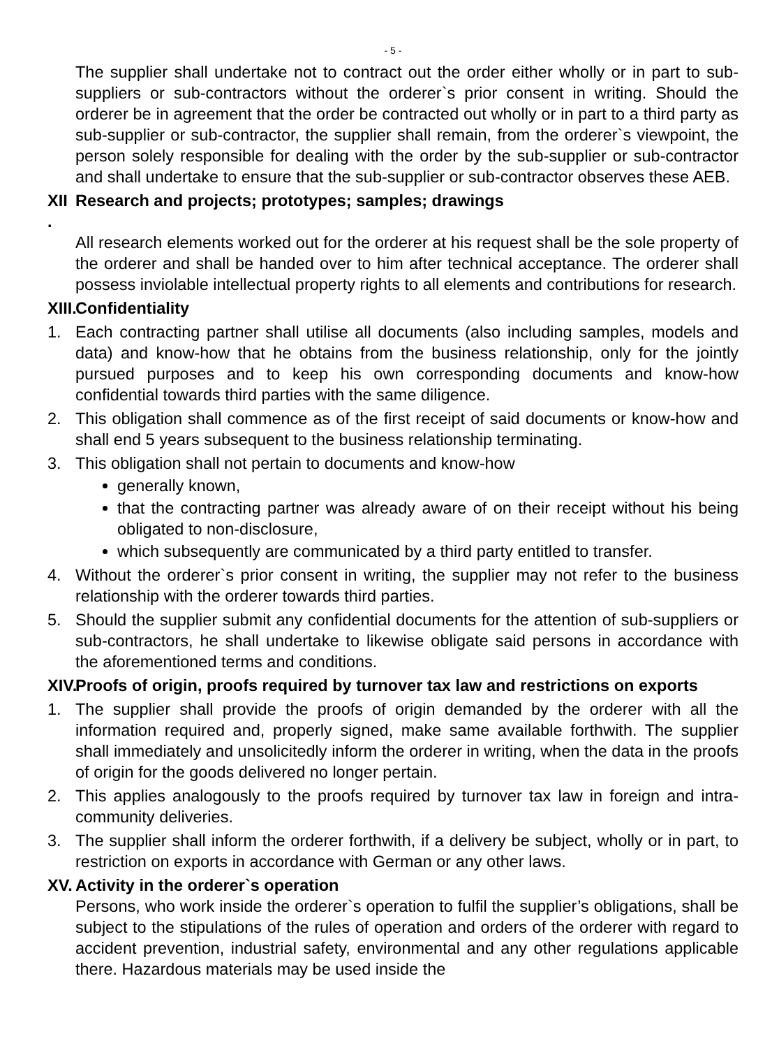- 5 -
The supplier shall undertake not to contract out the order either wholly or in part to sub-suppliers or sub-contractors without the orderer`s prior consent in writing. Should the orderer be in agreement that the order be contracted out wholly or in part to a third party as sub-supplier or sub-contractor, the supplier shall remain, from the orderer`s viewpoint, the person solely responsible for dealing with the order by the sub-supplier or sub-contractor and shall undertake to ensure that the sub-supplier or sub-contractor observes these AEB.
XII . Research and projects; prototypes; samples; drawings
All research elements worked out for the orderer at his request shall be the sole property of the orderer and shall be handed over to him after technical acceptance. The orderer shall possess inviolable intellectual property rights to all elements and contributions for research.
XIII. Confidentiality
1. Each contracting partner shall utilise all documents (also including samples, models and data) and know-how that he obtains from the business relationship, only for the jointly pursued purposes and to keep his own corresponding documents and know-how confidential towards third parties with the same diligence.
2. This obligation shall commence as of the first receipt of said documents or know-how and shall end 5 years subsequent to the business relationship terminating.
3. This obligation shall not pertain to documents and know-how
generally known,
that the contracting partner was already aware of on their receipt without his being obligated to non-disclosure,
which subsequently are communicated by a third party entitled to transfer.
4. Without the orderer`s prior consent in writing, the supplier may not refer to the business relationship with the orderer towards third parties.
5. Should the supplier submit any confidential documents for the attention of sub-suppliers or sub-contractors, he shall undertake to likewise obligate said persons in accordance with the aforementioned terms and conditions.
XIV. Proofs of origin, proofs required by turnover tax law and restrictions on exports
1. The supplier shall provide the proofs of origin demanded by the orderer with all the information required and, properly signed, make same available forthwith. The supplier shall immediately and unsolicitedly inform the orderer in writing, when the data in the proofs of origin for the goods delivered no longer pertain.
2. This applies analogously to the proofs required by turnover tax law in foreign and intra-community deliveries.
3. The supplier shall inform the orderer forthwith, if a delivery be subject, wholly or in part, to restriction on exports in accordance with German or any other laws.
XV. Activity in the orderer`s operation
Persons, who work inside the orderer`s operation to fulfil the supplier’s obligations, shall be subject to the stipulations of the rules of operation and orders of the orderer with regard to accident prevention, industrial safety, environmental and any other regulations applicable there. Hazardous materials may be used inside the